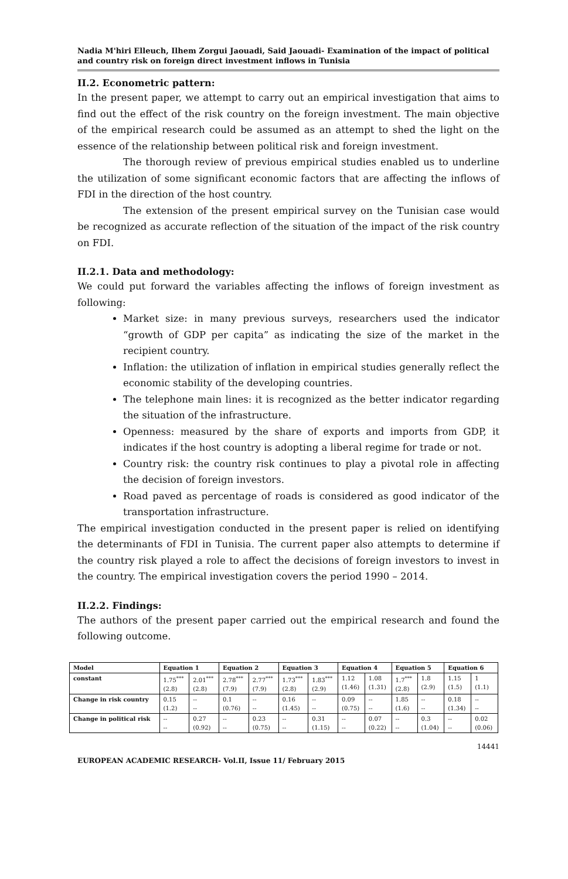Nadia M'hiri Elleuch, Ilhem Zorgui Jaouadi, Said Jaouadi- Examination of the impact of political and country risk on foreign direct investment inflows in Tunisia
II.2. Econometric pattern:
In the present paper, we attempt to carry out an empirical investigation that aims to find out the effect of the risk country on the foreign investment. The main objective of the empirical research could be assumed as an attempt to shed the light on the essence of the relationship between political risk and foreign investment.
The thorough review of previous empirical studies enabled us to underline the utilization of some significant economic factors that are affecting the inflows of FDI in the direction of the host country.
The extension of the present empirical survey on the Tunisian case would be recognized as accurate reflection of the situation of the impact of the risk country on FDI.
II.2.1. Data and methodology:
We could put forward the variables affecting the inflows of foreign investment as following:
Market size: in many previous surveys, researchers used the indicator “growth of GDP per capita” as indicating the size of the market in the recipient country.
Inflation: the utilization of inflation in empirical studies generally reflect the economic stability of the developing countries.
The telephone main lines: it is recognized as the better indicator regarding the situation of the infrastructure.
Openness: measured by the share of exports and imports from GDP, it indicates if the host country is adopting a liberal regime for trade or not.
Country risk: the country risk continues to play a pivotal role in affecting the decision of foreign investors.
Road paved as percentage of roads is considered as good indicator of the transportation infrastructure.
The empirical investigation conducted in the present paper is relied on identifying the determinants of FDI in Tunisia. The current paper also attempts to determine if the country risk played a role to affect the decisions of foreign investors to invest in the country. The empirical investigation covers the period 1990 – 2014.
II.2.2. Findings:
The authors of the present paper carried out the empirical research and found the following outcome.
| Model | Equation 1 | | Equation 2 | | Equation 3 | | Equation 4 | | Equation 5 | | Equation 6 | |
| --- | --- | --- | --- | --- | --- | --- | --- | --- | --- | --- | --- | --- |
| constant | 1.75<sup>***</sup> (2.8) | 2.01<sup>***</sup> (2.8) | 2.78<sup>***</sup> (7.9) | 2.77<sup>***</sup> (7.9) | 1.73<sup>***</sup> (2.8) | 1.83<sup>***</sup> (2.9) | 1.12 (1.46) | 1.08 (1.31) | 1.7<sup>***</sup> (2.8) | 1.8 (2.9) | 1.15 (1.5) | 1 (1.1) |
| Change in risk country | 0.15 (1.2) | -- -- | 0.1 (0.76) | -- -- | 0.16 (1.45) | -- -- | 0.09 (0.75) | -- -- | 1.85 (1.6) | -- -- | 0.18 (1.34) | -- -- |
| Change in political risk | -- -- | 0.27 (0.92) | -- -- | 0.23 (0.75) | -- -- | 0.31 (1.15) | -- -- | 0.07 (0.22) | -- -- | 0.3 (1.04) | -- -- | 0.02 (0.06) |
14441
EUROPEAN ACADEMIC RESEARCH- Vol.II, Issue 11/ February 2015